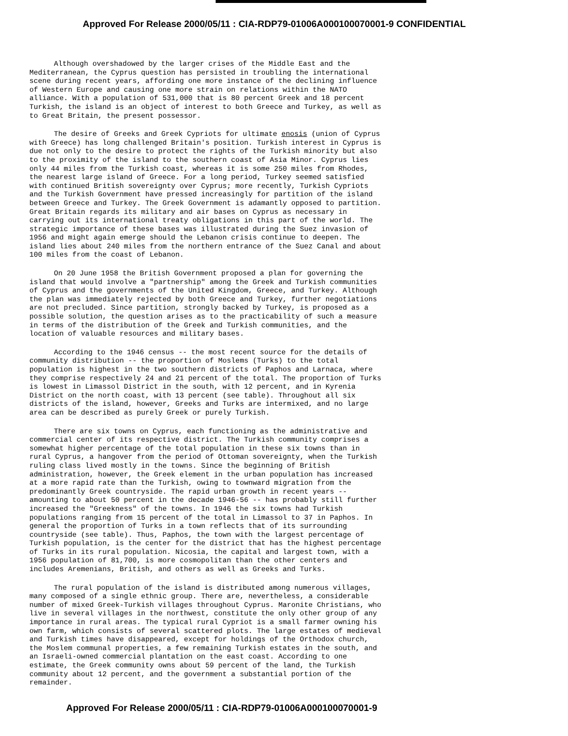Approved For Release 2000/05/11 : CIA-RDP79-01006A000100070001-9 CONFIDENTIAL
Although overshadowed by the larger crises of the Middle East and the Mediterranean, the Cyprus question has persisted in troubling the international scene during recent years, affording one more instance of the declining influence of Western Europe and causing one more strain on relations within the NATO alliance. With a population of 531,000 that is 80 percent Greek and 18 percent Turkish, the island is an object of interest to both Greece and Turkey, as well as to Great Britain, the present possessor.
The desire of Greeks and Greek Cypriots for ultimate enosis (union of Cyprus with Greece) has long challenged Britain's position. Turkish interest in Cyprus is due not only to the desire to protect the rights of the Turkish minority but also to the proximity of the island to the southern coast of Asia Minor. Cyprus lies only 44 miles from the Turkish coast, whereas it is some 250 miles from Rhodes, the nearest large island of Greece. For a long period, Turkey seemed satisfied with continued British sovereignty over Cyprus; more recently, Turkish Cypriots and the Turkish Government have pressed increasingly for partition of the island between Greece and Turkey. The Greek Government is adamantly opposed to partition. Great Britain regards its military and air bases on Cyprus as necessary in carrying out its international treaty obligations in this part of the world. The strategic importance of these bases was illustrated during the Suez invasion of 1956 and might again emerge should the Lebanon crisis continue to deepen. The island lies about 240 miles from the northern entrance of the Suez Canal and about 100 miles from the coast of Lebanon.
On 20 June 1958 the British Government proposed a plan for governing the island that would involve a "partnership" among the Greek and Turkish communities of Cyprus and the governments of the United Kingdom, Greece, and Turkey. Although the plan was immediately rejected by both Greece and Turkey, further negotiations are not precluded. Since partition, strongly backed by Turkey, is proposed as a possible solution, the question arises as to the practicability of such a measure in terms of the distribution of the Greek and Turkish communities, and the location of valuable resources and military bases.
According to the 1946 census -- the most recent source for the details of community distribution -- the proportion of Moslems (Turks) to the total population is highest in the two southern districts of Paphos and Larnaca, where they comprise respectively 24 and 21 percent of the total. The proportion of Turks is lowest in Limassol District in the south, with 12 percent, and in Kyrenia District on the north coast, with 13 percent (see table). Throughout all six districts of the island, however, Greeks and Turks are intermixed, and no large area can be described as purely Greek or purely Turkish.
There are six towns on Cyprus, each functioning as the administrative and commercial center of its respective district. The Turkish community comprises a somewhat higher percentage of the total population in these six towns than in rural Cyprus, a hangover from the period of Ottoman sovereignty, when the Turkish ruling class lived mostly in the towns. Since the beginning of British administration, however, the Greek element in the urban population has increased at a more rapid rate than the Turkish, owing to townward migration from the predominantly Greek countryside. The rapid urban growth in recent years -- amounting to about 50 percent in the decade 1946-56 -- has probably still further increased the "Greekness" of the towns. In 1946 the six towns had Turkish populations ranging from 15 percent of the total in Limassol to 37 in Paphos. In general the proportion of Turks in a town reflects that of its surrounding countryside (see table). Thus, Paphos, the town with the largest percentage of Turkish population, is the center for the district that has the highest percentage of Turks in its rural population. Nicosia, the capital and largest town, with a 1956 population of 81,700, is more cosmopolitan than the other centers and includes Aremenians, British, and others as well as Greeks and Turks.
The rural population of the island is distributed among numerous villages, many composed of a single ethnic group. There are, nevertheless, a considerable number of mixed Greek-Turkish villages throughout Cyprus. Maronite Christians, who live in several villages in the northwest, constitute the only other group of any importance in rural areas. The typical rural Cypriot is a small farmer owning his own farm, which consists of several scattered plots. The large estates of medieval and Turkish times have disappeared, except for holdings of the Orthodox church, the Moslem communal properties, a few remaining Turkish estates in the south, and an Israeli-owned commercial plantation on the east coast. According to one estimate, the Greek community owns about 59 percent of the land, the Turkish community about 12 percent, and the government a substantial portion of the remainder.
Approved For Release 2000/05/11 : CIA-RDP79-01006A000100070001-9